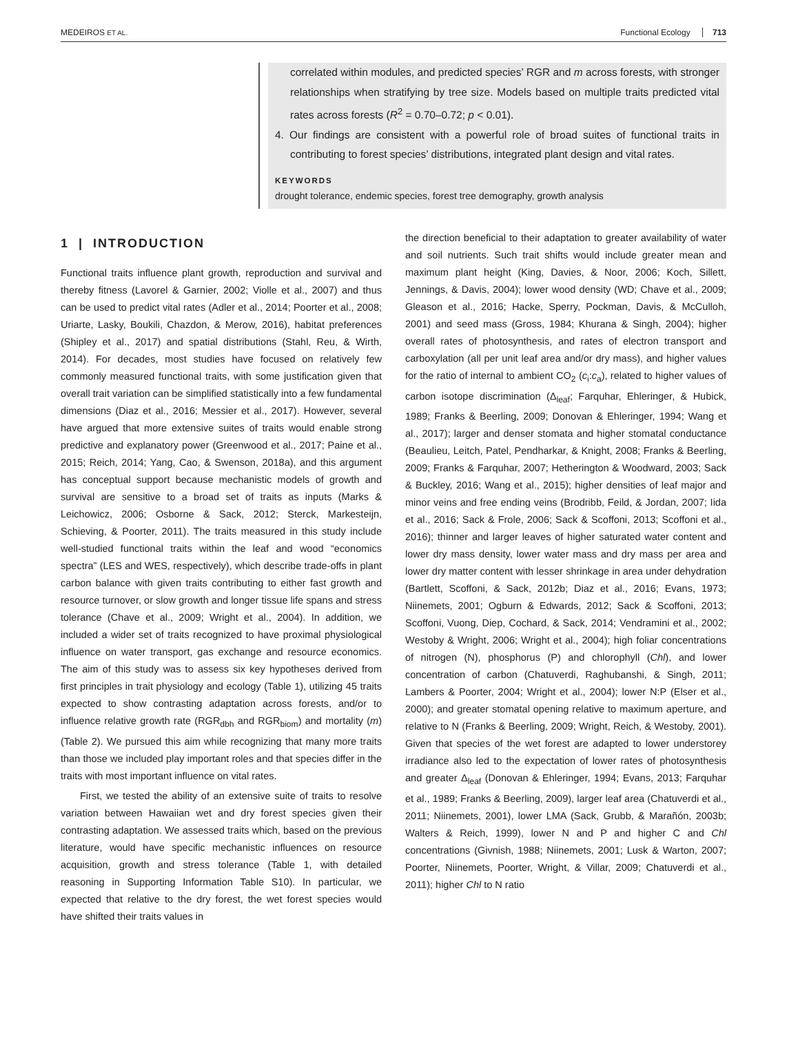MEDEIROS ET AL. Functional Ecology 713
correlated within modules, and predicted species’ RGR and m across forests, with stronger relationships when stratifying by tree size. Models based on multiple traits predicted vital rates across forests (R<sup>2</sup> = 0.70–0.72; p < 0.01).
4. Our findings are consistent with a powerful role of broad suites of functional traits in contributing to forest species’ distributions, integrated plant design and vital rates.
KEYWORDS
drought tolerance, endemic species, forest tree demography, growth analysis
1 | INTRODUCTION
Functional traits influence plant growth, reproduction and survival and thereby fitness (Lavorel & Garnier, 2002; Violle et al., 2007) and thus can be used to predict vital rates (Adler et al., 2014; Poorter et al., 2008; Uriarte, Lasky, Boukili, Chazdon, & Merow, 2016), habitat preferences (Shipley et al., 2017) and spatial distributions (Stahl, Reu, & Wirth, 2014). For decades, most studies have focused on relatively few commonly measured functional traits, with some justification given that overall trait variation can be simplified statistically into a few fundamental dimensions (Diaz et al., 2016; Messier et al., 2017). However, several have argued that more extensive suites of traits would enable strong predictive and explanatory power (Greenwood et al., 2017; Paine et al., 2015; Reich, 2014; Yang, Cao, & Swenson, 2018a), and this argument has conceptual support because mechanistic models of growth and survival are sensitive to a broad set of traits as inputs (Marks & Leichowicz, 2006; Osborne & Sack, 2012; Sterck, Markesteijn, Schieving, & Poorter, 2011). The traits measured in this study include well-studied functional traits within the leaf and wood “economics spectra” (LES and WES, respectively), which describe trade-offs in plant carbon balance with given traits contributing to either fast growth and resource turnover, or slow growth and longer tissue life spans and stress tolerance (Chave et al., 2009; Wright et al., 2004). In addition, we included a wider set of traits recognized to have proximal physiological influence on water transport, gas exchange and resource economics. The aim of this study was to assess six key hypotheses derived from first principles in trait physiology and ecology (Table 1), utilizing 45 traits expected to show contrasting adaptation across forests, and/or to influence relative growth rate (RGR<sub>dbh</sub> and RGR<sub>biom</sub>) and mortality (m) (Table 2). We pursued this aim while recognizing that many more traits than those we included play important roles and that species differ in the traits with most important influence on vital rates.
First, we tested the ability of an extensive suite of traits to resolve variation between Hawaiian wet and dry forest species given their contrasting adaptation. We assessed traits which, based on the previous literature, would have specific mechanistic influences on resource acquisition, growth and stress tolerance (Table 1, with detailed reasoning in Supporting Information Table S10). In particular, we expected that relative to the dry forest, the wet forest species would have shifted their traits values in
the direction beneficial to their adaptation to greater availability of water and soil nutrients. Such trait shifts would include greater mean and maximum plant height (King, Davies, & Noor, 2006; Koch, Sillett, Jennings, & Davis, 2004); lower wood density (WD; Chave et al., 2009; Gleason et al., 2016; Hacke, Sperry, Pockman, Davis, & McCulloh, 2001) and seed mass (Gross, 1984; Khurana & Singh, 2004); higher overall rates of photosynthesis, and rates of electron transport and carboxylation (all per unit leaf area and/or dry mass), and higher values for the ratio of internal to ambient CO<sub>2</sub> (c<sub>i</sub>:c<sub>a</sub>), related to higher values of carbon isotope discrimination (Δ<sub>leaf</sub>; Farquhar, Ehleringer, & Hubick, 1989; Franks & Beerling, 2009; Donovan & Ehleringer, 1994; Wang et al., 2017); larger and denser stomata and higher stomatal conductance (Beaulieu, Leitch, Patel, Pendharkar, & Knight, 2008; Franks & Beerling, 2009; Franks & Farquhar, 2007; Hetherington & Woodward, 2003; Sack & Buckley, 2016; Wang et al., 2015); higher densities of leaf major and minor veins and free ending veins (Brodribb, Feild, & Jordan, 2007; Iida et al., 2016; Sack & Frole, 2006; Sack & Scoffoni, 2013; Scoffoni et al., 2016); thinner and larger leaves of higher saturated water content and lower dry mass density, lower water mass and dry mass per area and lower dry matter content with lesser shrinkage in area under dehydration (Bartlett, Scoffoni, & Sack, 2012b; Diaz et al., 2016; Evans, 1973; Niinemets, 2001; Ogburn & Edwards, 2012; Sack & Scoffoni, 2013; Scoffoni, Vuong, Diep, Cochard, & Sack, 2014; Vendramini et al., 2002; Westoby & Wright, 2006; Wright et al., 2004); high foliar concentrations of nitrogen (N), phosphorus (P) and chlorophyll (Chl), and lower concentration of carbon (Chatuverdi, Raghubanshi, & Singh, 2011; Lambers & Poorter, 2004; Wright et al., 2004); lower N:P (Elser et al., 2000); and greater stomatal opening relative to maximum aperture, and relative to N (Franks & Beerling, 2009; Wright, Reich, & Westoby, 2001). Given that species of the wet forest are adapted to lower understorey irradiance also led to the expectation of lower rates of photosynthesis and greater Δ<sub>leaf</sub> (Donovan & Ehleringer, 1994; Evans, 2013; Farquhar et al., 1989; Franks & Beerling, 2009), larger leaf area (Chatuverdi et al., 2011; Niinemets, 2001), lower LMA (Sack, Grubb, & Marañón, 2003b; Walters & Reich, 1999), lower N and P and higher C and Chl concentrations (Givnish, 1988; Niinemets, 2001; Lusk & Warton, 2007; Poorter, Niinemets, Poorter, Wright, & Villar, 2009; Chatuverdi et al., 2011); higher Chl to N ratio